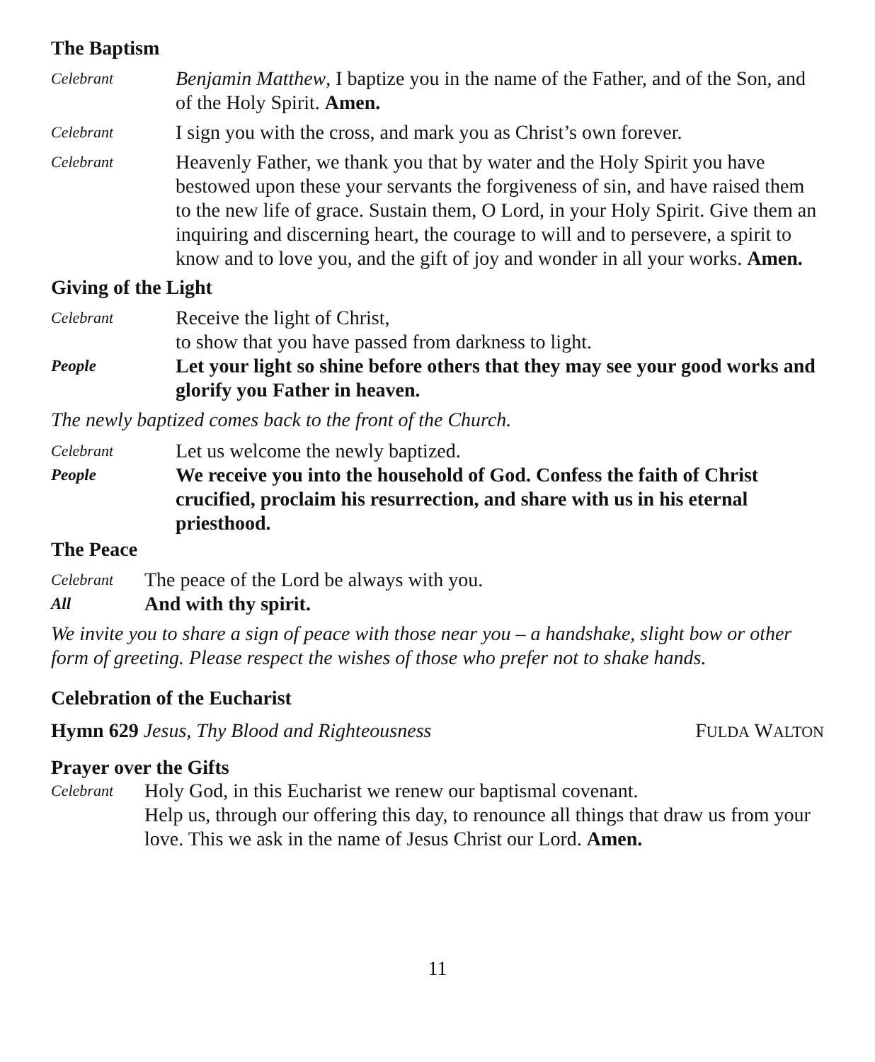The Baptism
Celebrant
Benjamin Matthew, I baptize you in the name of the Father, and of the Son, and of the Holy Spirit. Amen.
Celebrant
I sign you with the cross, and mark you as Christ’s own forever.
Celebrant
Heavenly Father, we thank you that by water and the Holy Spirit you have bestowed upon these your servants the forgiveness of sin, and have raised them to the new life of grace. Sustain them, O Lord, in your Holy Spirit. Give them an inquiring and discerning heart, the courage to will and to persevere, a spirit to know and to love you, and the gift of joy and wonder in all your works. Amen.
Giving of the Light
Celebrant
Receive the light of Christ,
to show that you have passed from darkness to light.
People
Let your light so shine before others that they may see your good works and glorify you Father in heaven.
The newly baptized comes back to the front of the Church.
Celebrant
Let us welcome the newly baptized.
People
We receive you into the household of God. Confess the faith of Christ crucified, proclaim his resurrection, and share with us in his eternal priesthood.
The Peace
Celebrant
The peace of the Lord be always with you.
All
And with thy spirit.
We invite you to share a sign of peace with those near you – a handshake, slight bow or other form of greeting. Please respect the wishes of those who prefer not to shake hands.
Celebration of the Eucharist
Hymn 629 Jesus, Thy Blood and Righteousness
FULDA WALTON
Prayer over the Gifts
Celebrant
Holy God, in this Eucharist we renew our baptismal covenant.
Help us, through our offering this day, to renounce all things that draw us from your love. This we ask in the name of Jesus Christ our Lord. Amen.
11